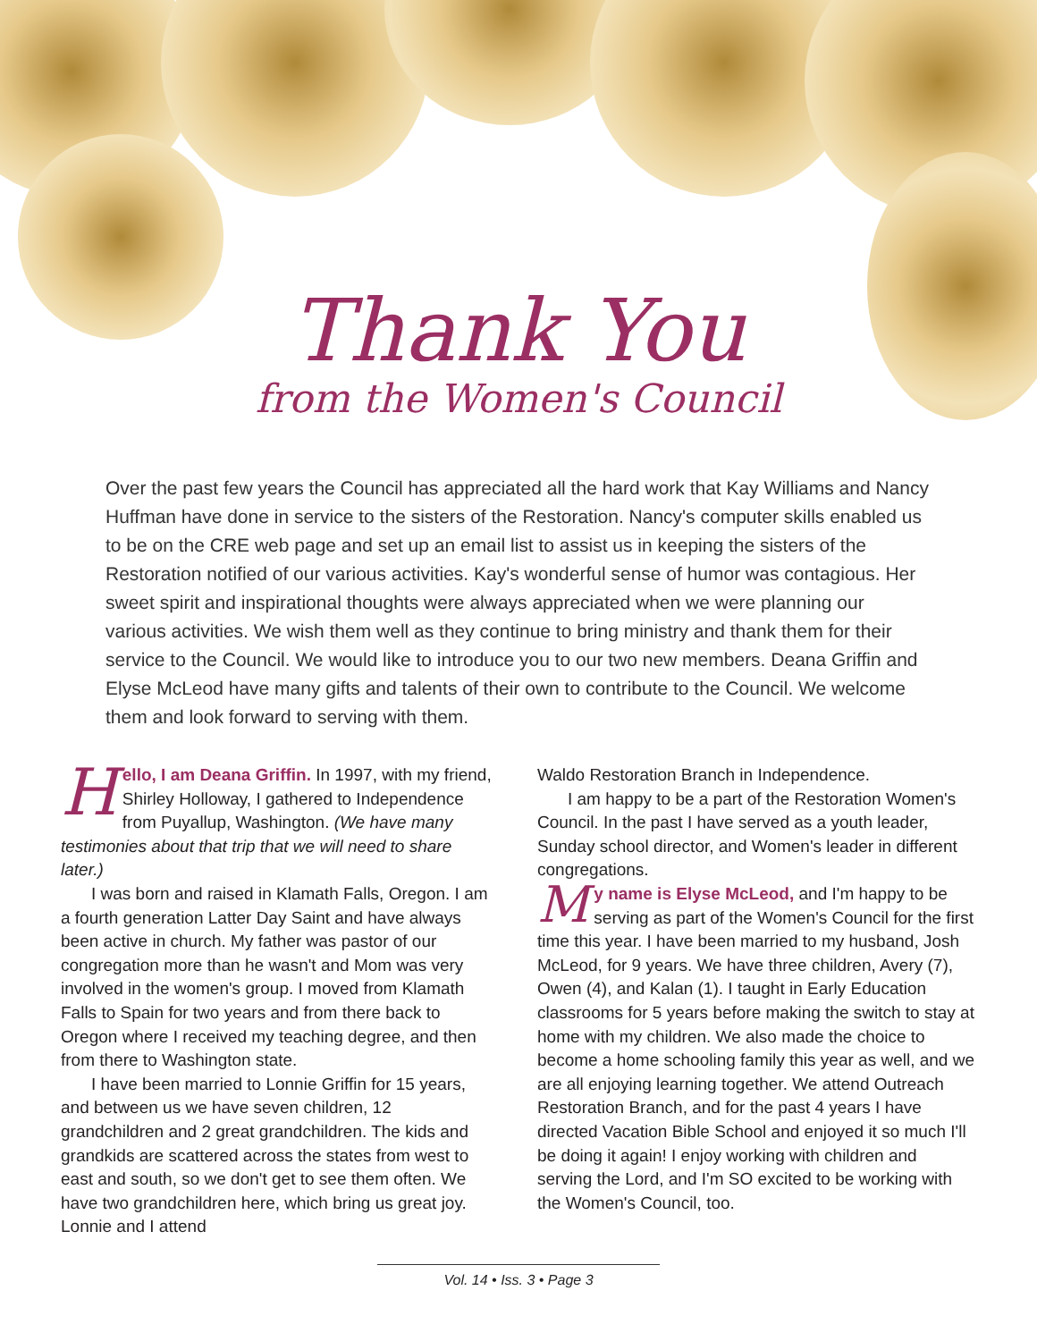Thank You
from the Women's Council
Over the past few years the Council has appreciated all the hard work that Kay Williams and Nancy Huffman have done in service to the sisters of the Restoration. Nancy's computer skills enabled us to be on the CRE web page and set up an email list to assist us in keeping the sisters of the Restoration notified of our various activities. Kay's wonderful sense of humor was contagious. Her sweet spirit and inspirational thoughts were always appreciated when we were planning our various activities. We wish them well as they continue to bring ministry and thank them for their service to the Council. We would like to introduce you to our two new members. Deana Griffin and Elyse McLeod have many gifts and talents of their own to contribute to the Council. We welcome them and look forward to serving with them.
Hello, I am Deana Griffin. In 1997, with my friend, Shirley Holloway, I gathered to Independence from Puyallup, Washington. (We have many testimonies about that trip that we will need to share later.)
I was born and raised in Klamath Falls, Oregon. I am a fourth generation Latter Day Saint and have always been active in church. My father was pastor of our congregation more than he wasn't and Mom was very involved in the women's group. I moved from Klamath Falls to Spain for two years and from there back to Oregon where I received my teaching degree, and then from there to Washington state.
I have been married to Lonnie Griffin for 15 years, and between us we have seven children, 12 grandchildren and 2 great grandchildren. The kids and grandkids are scattered across the states from west to east and south, so we don't get to see them often. We have two grandchildren here, which bring us great joy. Lonnie and I attend
Waldo Restoration Branch in Independence.
I am happy to be a part of the Restoration Women's Council. In the past I have served as a youth leader, Sunday school director, and Women's leader in different congregations.
My name is Elyse McLeod, and I'm happy to be serving as part of the Women's Council for the first time this year. I have been married to my husband, Josh McLeod, for 9 years. We have three children, Avery (7), Owen (4), and Kalan (1). I taught in Early Education classrooms for 5 years before making the switch to stay at home with my children. We also made the choice to become a home schooling family this year as well, and we are all enjoying learning together. We attend Outreach Restoration Branch, and for the past 4 years I have directed Vacation Bible School and enjoyed it so much I'll be doing it again! I enjoy working with children and serving the Lord, and I'm SO excited to be working with the Women's Council, too.
Vol. 14 • Iss. 3 • Page 3